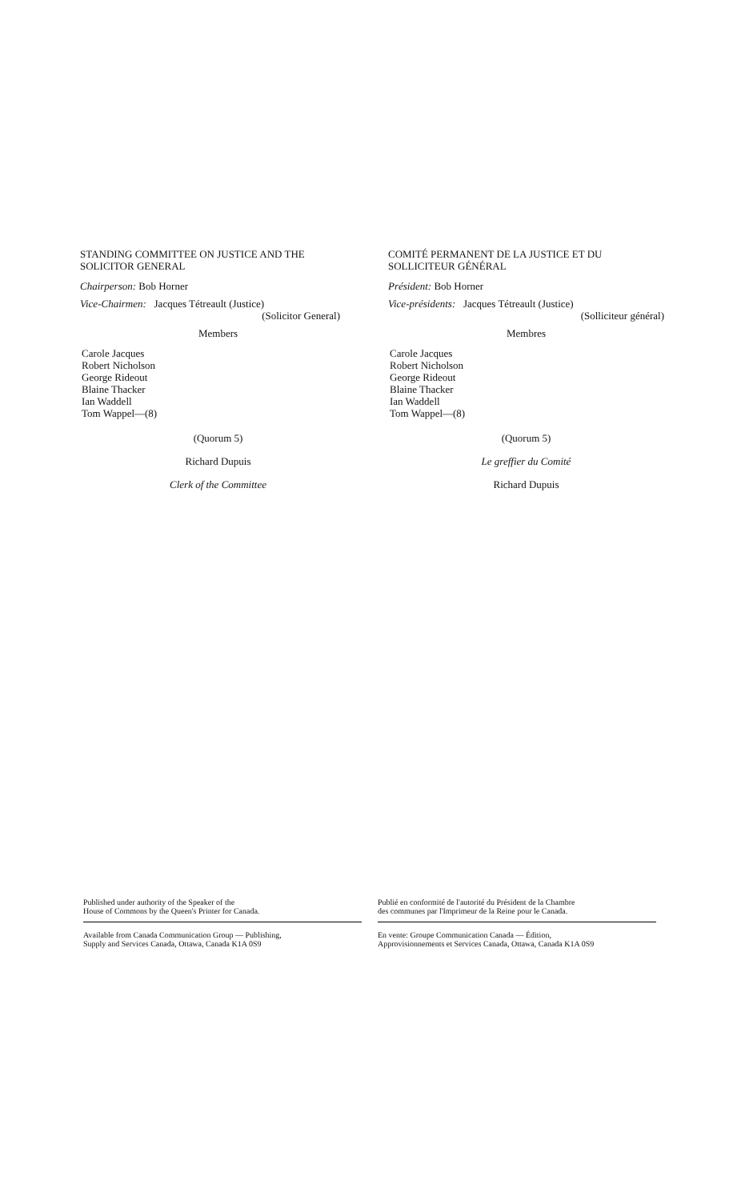STANDING COMMITTEE ON JUSTICE AND THE
SOLICITOR GENERAL
Chairperson: Bob Horner
Vice-Chairmen: Jacques Tétreault (Justice)
(Solicitor General)
Members
Carole Jacques
Robert Nicholson
George Rideout
Blaine Thacker
Ian Waddell
Tom Wappel—(8)
(Quorum 5)
Richard Dupuis
Clerk of the Committee
COMITÉ PERMANENT DE LA JUSTICE ET DU
SOLLICITEUR GÉNÉRAL
Président: Bob Horner
Vice-présidents: Jacques Tétreault (Justice)
(Solliciteur général)
Membres
Carole Jacques
Robert Nicholson
George Rideout
Blaine Thacker
Ian Waddell
Tom Wappel—(8)
(Quorum 5)
Le greffier du Comité
Richard Dupuis
Published under authority of the Speaker of the
House of Commons by the Queen's Printer for Canada.
Available from Canada Communication Group — Publishing,
Supply and Services Canada, Ottawa, Canada K1A 0S9
Publié en conformité de l'autorité du Président de la Chambre
des communes par l'Imprimeur de la Reine pour le Canada.
En vente: Groupe Communication Canada — Édition,
Approvisionnements et Services Canada, Ottawa, Canada K1A 0S9